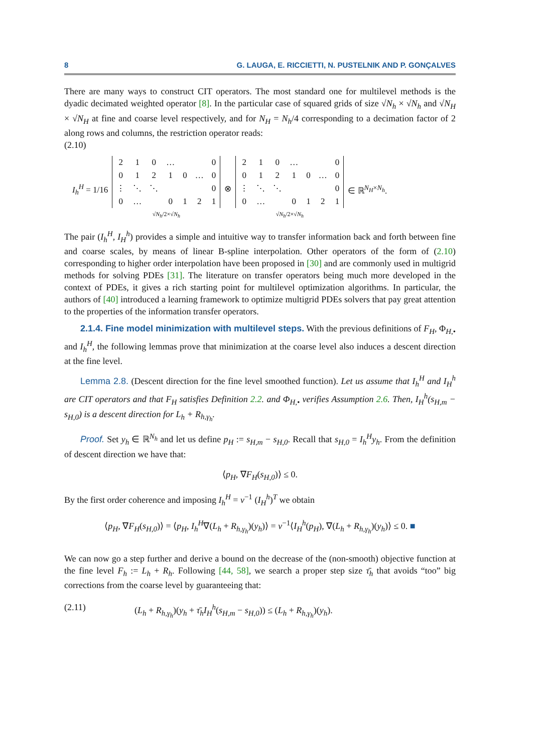8 G. LAUGA, E. RICCIETTI, N. PUSTELNIK AND P. GONÇALVES
There are many ways to construct CIT operators. The most standard one for multilevel methods is the dyadic decimated weighted operator [8]. In the particular case of squared grids of size √N<sub>h</sub> × √N<sub>h</sub> and √N<sub>H</sub> × √N<sub>H</sub> at fine and coarse level respectively, and for N<sub>H</sub> = N<sub>h</sub>/4 corresponding to a decimation factor of 2 along rows and columns, the restriction operator reads:
(2.10)
I<sub>h</sub><sup>H</sup> = 1/16
| 2 | 1 | 0 | … | | | 0 |
| 0 | 1 | 2 | 1 | 0 | … | 0 |
| ⋮ | ⋱ | ⋱ | | | | 0 |
| 0 | … | | 0 | 1 | 2 | 1 |
√N<sub>h</sub>/2×√N<sub>h</sub>
⊗
| 2 | 1 | 0 | … | | | 0 |
| 0 | 1 | 2 | 1 | 0 | … | 0 |
| ⋮ | ⋱ | ⋱ | | | | 0 |
| 0 | … | | 0 | 1 | 2 | 1 |
√N<sub>h</sub>/2×√N<sub>h</sub>
∈ ℝ<sup>N<sub>H</sub>×N<sub>h</sub></sup>.
The pair (I<sub>h</sub><sup>H</sup>, I<sub>H</sub><sup>h</sup>) provides a simple and intuitive way to transfer information back and forth between fine and coarse scales, by means of linear B-spline interpolation. Other operators of the form of (2.10) corresponding to higher order interpolation have been proposed in [30] and are commonly used in multigrid methods for solving PDEs [31]. The literature on transfer operators being much more developed in the context of PDEs, it gives a rich starting point for multilevel optimization algorithms. In particular, the authors of [40] introduced a learning framework to optimize multigrid PDEs solvers that pay great attention to the properties of the information transfer operators.
2.1.4. Fine model minimization with multilevel steps. With the previous definitions of F<sub>H</sub>, Φ<sub>H,•</sub> and I<sub>h</sub><sup>H</sup>, the following lemmas prove that minimization at the coarse level also induces a descent direction at the fine level.
Lemma 2.8. (Descent direction for the fine level smoothed function). Let us assume that I<sub>h</sub><sup>H</sup> and I<sub>H</sub><sup>h</sup> are CIT operators and that F<sub>H</sub> satisfies Definition 2.2. and Φ<sub>H,•</sub> verifies Assumption 2.6. Then, I<sub>H</sub><sup>h</sup>(s<sub>H,m</sub> − s<sub>H,0</sub>) is a descent direction for L<sub>h</sub> + R<sub>h,γ<sub>h</sub></sub>.
Proof. Set y<sub>h</sub> ∈ ℝ<sup>N<sub>h</sub></sup> and let us define p<sub>H</sub> := s<sub>H,m</sub> − s<sub>H,0</sub>. Recall that s<sub>H,0</sub> = I<sub>h</sub><sup>H</sup>y<sub>h</sub>. From the definition of descent direction we have that:
⟨p<sub>H</sub>, ∇F<sub>H</sub>(s<sub>H,0</sub>)⟩ ≤ 0.
By the first order coherence and imposing I<sub>h</sub><sup>H</sup> = ν<sup>−1</sup> (I<sub>H</sub><sup>h</sup>)<sup>T</sup> we obtain
⟨p<sub>H</sub>, ∇F<sub>H</sub>(s<sub>H,0</sub>)⟩ = ⟨p<sub>H</sub>, I<sub>h</sub><sup>H</sup>∇(L<sub>h</sub> + R<sub>h,γ<sub>h</sub></sub>)(y<sub>h</sub>)⟩ = ν<sup>−1</sup>⟨I<sub>H</sub><sup>h</sup>(p<sub>H</sub>), ∇(L<sub>h</sub> + R<sub>h,γ<sub>h</sub></sub>)(y<sub>h</sub>)⟩ ≤ 0. ■
We can now go a step further and derive a bound on the decrease of the (non-smooth) objective function at the fine level F<sub>h</sub> := L<sub>h</sub> + R<sub>h</sub>. Following [44, 58], we search a proper step size τ̄<sub>h</sub> that avoids “too” big corrections from the coarse level by guaranteeing that:
(2.11) (L<sub>h</sub> + R<sub>h,γ<sub>h</sub></sub>)(y<sub>h</sub> + τ̄<sub>h</sub>I<sub>H</sub><sup>h</sup>(s<sub>H,m</sub> − s<sub>H,0</sub>)) ≤ (L<sub>h</sub> + R<sub>h,γ<sub>h</sub></sub>)(y<sub>h</sub>).